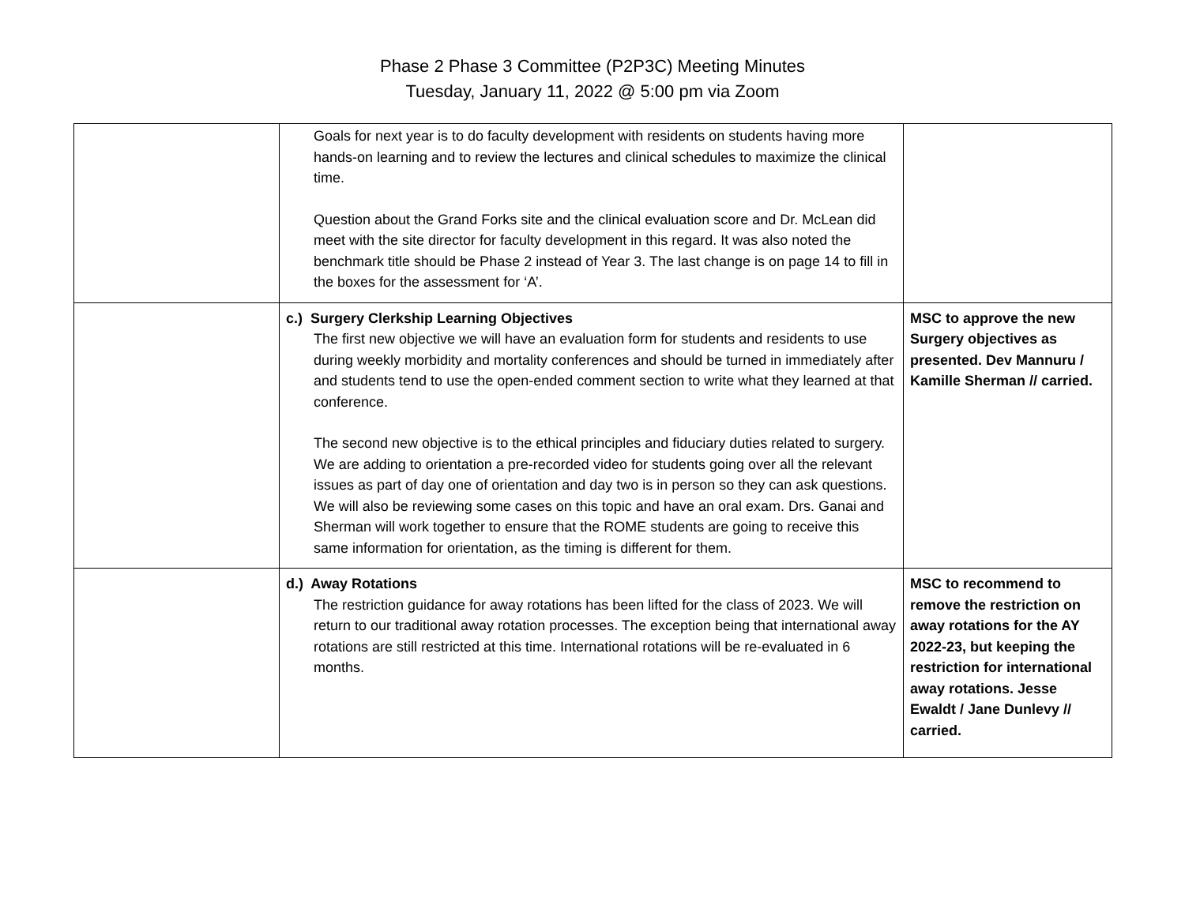Phase 2 Phase 3 Committee (P2P3C) Meeting Minutes
Tuesday, January 11, 2022 @ 5:00 pm via Zoom
| | Goals for next year is to do faculty development with residents on students having more hands-on learning and to review the lectures and clinical schedules to maximize the clinical time. Question about the Grand Forks site and the clinical evaluation score and Dr. McLean did meet with the site director for faculty development in this regard. It was also noted the benchmark title should be Phase 2 instead of Year 3. The last change is on page 14 to fill in the boxes for the assessment for ‘A’. | |
| | c.) Surgery Clerkship Learning Objectives The first new objective we will have an evaluation form for students and residents to use during weekly morbidity and mortality conferences and should be turned in immediately after and students tend to use the open-ended comment section to write what they learned at that conference. The second new objective is to the ethical principles and fiduciary duties related to surgery. We are adding to orientation a pre-recorded video for students going over all the relevant issues as part of day one of orientation and day two is in person so they can ask questions. We will also be reviewing some cases on this topic and have an oral exam. Drs. Ganai and Sherman will work together to ensure that the ROME students are going to receive this same information for orientation, as the timing is different for them. | MSC to approve the new Surgery objectives as presented. Dev Mannuru / Kamille Sherman // carried. |
| | d.) Away Rotations The restriction guidance for away rotations has been lifted for the class of 2023. We will return to our traditional away rotation processes. The exception being that international away rotations are still restricted at this time. International rotations will be re-evaluated in 6 months. | MSC to recommend to remove the restriction on away rotations for the AY 2022-23, but keeping the restriction for international away rotations. Jesse Ewaldt / Jane Dunlevy // carried. |